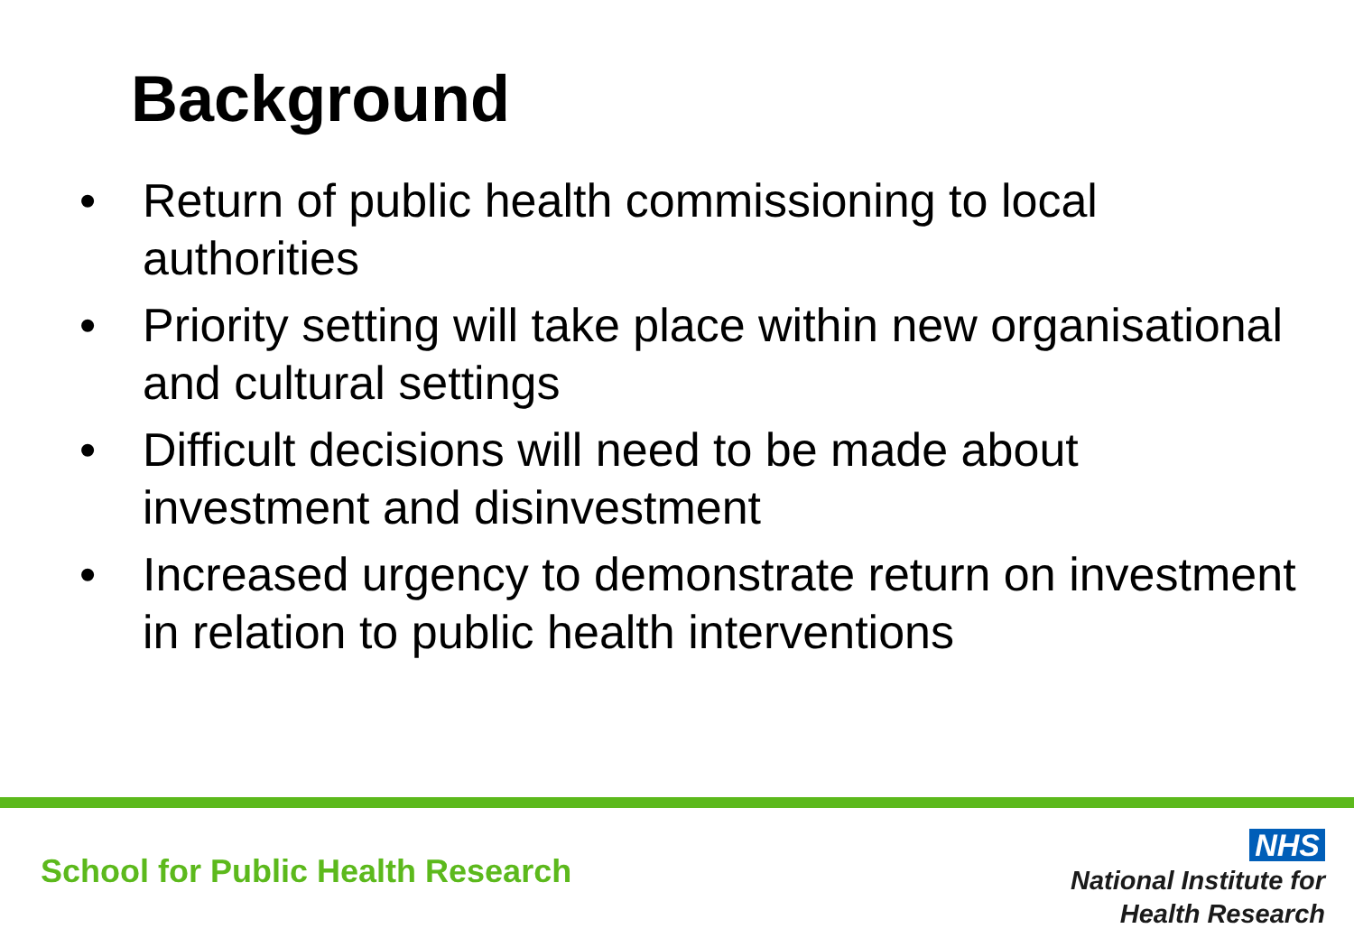Background
• Return of public health commissioning to local authorities
• Priority setting will take place within new organisational and cultural settings
• Difficult decisions will need to be made about investment and disinvestment
• Increased urgency to demonstrate return on investment in relation to public health interventions
School for Public Health Research
NHS
National Institute for
Health Research